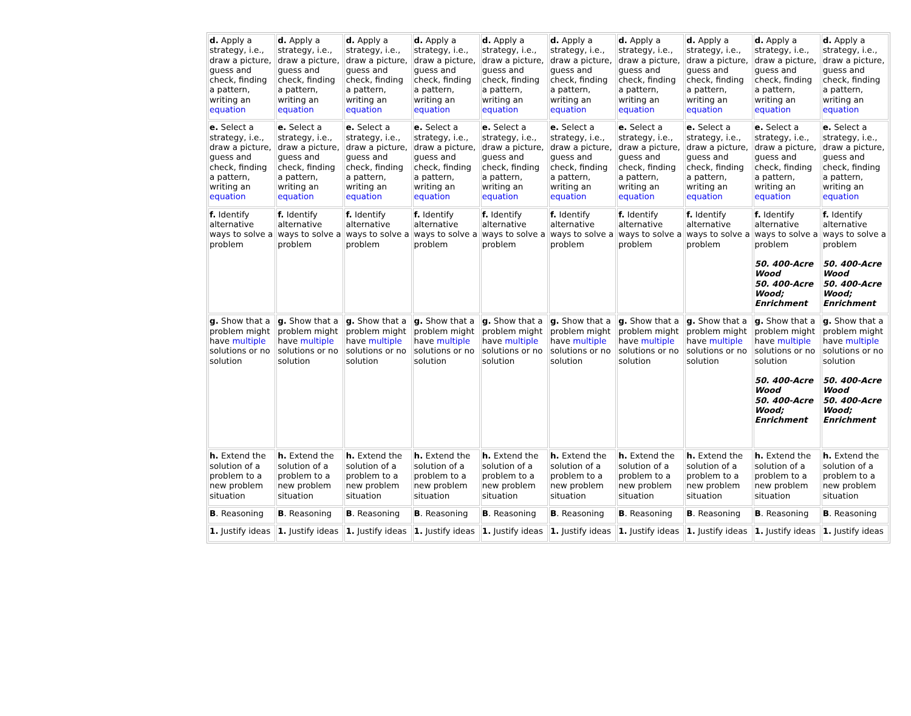| d. Apply a strategy, i.e., draw a picture, guess and check, finding a pattern, writing an equation | d. Apply a strategy, i.e., draw a picture, guess and check, finding a pattern, writing an equation | d. Apply a strategy, i.e., draw a picture, guess and check, finding a pattern, writing an equation | d. Apply a strategy, i.e., draw a picture, guess and check, finding a pattern, writing an equation | d. Apply a strategy, i.e., draw a picture, guess and check, finding a pattern, writing an equation | d. Apply a strategy, i.e., draw a picture, guess and check, finding a pattern, writing an equation | d. Apply a strategy, i.e., draw a picture, guess and check, finding a pattern, writing an equation | d. Apply a strategy, i.e., draw a picture, guess and check, finding a pattern, writing an equation | d. Apply a strategy, i.e., draw a picture, guess and check, finding a pattern, writing an equation | d. Apply a strategy, i.e., draw a picture, guess and check, finding a pattern, writing an equation |
| e. Select a strategy, i.e., draw a picture, guess and check, finding a pattern, writing an equation | e. Select a strategy, i.e., draw a picture, guess and check, finding a pattern, writing an equation | e. Select a strategy, i.e., draw a picture, guess and check, finding a pattern, writing an equation | e. Select a strategy, i.e., draw a picture, guess and check, finding a pattern, writing an equation | e. Select a strategy, i.e., draw a picture, guess and check, finding a pattern, writing an equation | e. Select a strategy, i.e., draw a picture, guess and check, finding a pattern, writing an equation | e. Select a strategy, i.e., draw a picture, guess and check, finding a pattern, writing an equation | e. Select a strategy, i.e., draw a picture, guess and check, finding a pattern, writing an equation | e. Select a strategy, i.e., draw a picture, guess and check, finding a pattern, writing an equation | e. Select a strategy, i.e., draw a picture, guess and check, finding a pattern, writing an equation |
| f. Identify alternative ways to solve a problem | f. Identify alternative ways to solve a problem | f. Identify alternative ways to solve a problem | f. Identify alternative ways to solve a problem | f. Identify alternative ways to solve a problem | f. Identify alternative ways to solve a problem | f. Identify alternative ways to solve a problem | f. Identify alternative ways to solve a problem | f. Identify alternative ways to solve a problem 50. 400-Acre Wood 50. 400-Acre Wood; Enrichment | f. Identify alternative ways to solve a problem 50. 400-Acre Wood 50. 400-Acre Wood; Enrichment |
| g. Show that a problem might have multiple solutions or no solution | g. Show that a problem might have multiple solutions or no solution | g. Show that a problem might have multiple solutions or no solution | g. Show that a problem might have multiple solutions or no solution | g. Show that a problem might have multiple solutions or no solution | g. Show that a problem might have multiple solutions or no solution | g. Show that a problem might have multiple solutions or no solution | g. Show that a problem might have multiple solutions or no solution | g. Show that a problem might have multiple solutions or no solution 50. 400-Acre Wood 50. 400-Acre Wood; Enrichment | g. Show that a problem might have multiple solutions or no solution 50. 400-Acre Wood 50. 400-Acre Wood; Enrichment |
| h. Extend the solution of a problem to a new problem situation | h. Extend the solution of a problem to a new problem situation | h. Extend the solution of a problem to a new problem situation | h. Extend the solution of a problem to a new problem situation | h. Extend the solution of a problem to a new problem situation | h. Extend the solution of a problem to a new problem situation | h. Extend the solution of a problem to a new problem situation | h. Extend the solution of a problem to a new problem situation | h. Extend the solution of a problem to a new problem situation | h. Extend the solution of a problem to a new problem situation |
| B . Reasoning | B . Reasoning | B . Reasoning | B . Reasoning | B . Reasoning | B . Reasoning | B . Reasoning | B . Reasoning | B . Reasoning | B . Reasoning |
| 1. Justify ideas | 1. Justify ideas | 1. Justify ideas | 1. Justify ideas | 1. Justify ideas | 1. Justify ideas | 1. Justify ideas | 1. Justify ideas | 1. Justify ideas | 1. Justify ideas |